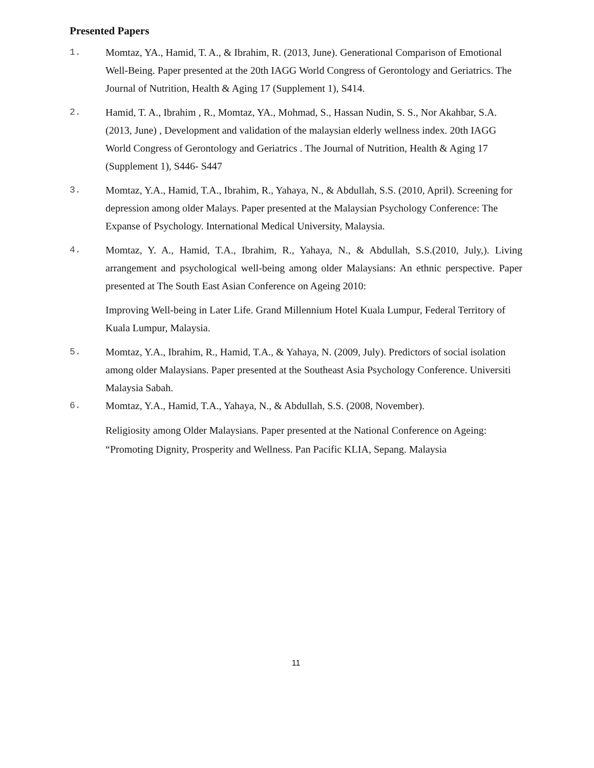Presented Papers
1. Momtaz, YA., Hamid, T. A., & Ibrahim, R. (2013, June). Generational Comparison of Emotional Well-Being. Paper presented at the 20th IAGG World Congress of Gerontology and Geriatrics. The Journal of Nutrition, Health & Aging 17 (Supplement 1), S414.
2. Hamid, T. A., Ibrahim , R., Momtaz, YA., Mohmad, S., Hassan Nudin, S. S., Nor Akahbar, S.A. (2013, June) , Development and validation of the malaysian elderly wellness index. 20th IAGG World Congress of Gerontology and Geriatrics . The Journal of Nutrition, Health & Aging 17 (Supplement 1), S446- S447
3. Momtaz, Y.A., Hamid, T.A., Ibrahim, R., Yahaya, N., & Abdullah, S.S. (2010, April). Screening for depression among older Malays. Paper presented at the Malaysian Psychology Conference: The Expanse of Psychology. International Medical University, Malaysia.
4. Momtaz, Y. A., Hamid, T.A., Ibrahim, R., Yahaya, N., & Abdullah, S.S.(2010, July,). Living arrangement and psychological well-being among older Malaysians: An ethnic perspective. Paper presented at The South East Asian Conference on Ageing 2010:
Improving Well-being in Later Life. Grand Millennium Hotel Kuala Lumpur, Federal Territory of Kuala Lumpur, Malaysia.
5. Momtaz, Y.A., Ibrahim, R., Hamid, T.A., & Yahaya, N. (2009, July). Predictors of social isolation among older Malaysians. Paper presented at the Southeast Asia Psychology Conference. Universiti Malaysia Sabah.
6. Momtaz, Y.A., Hamid, T.A., Yahaya, N., & Abdullah, S.S. (2008, November).
Religiosity among Older Malaysians. Paper presented at the National Conference on Ageing: “Promoting Dignity, Prosperity and Wellness. Pan Pacific KLIA, Sepang. Malaysia
11